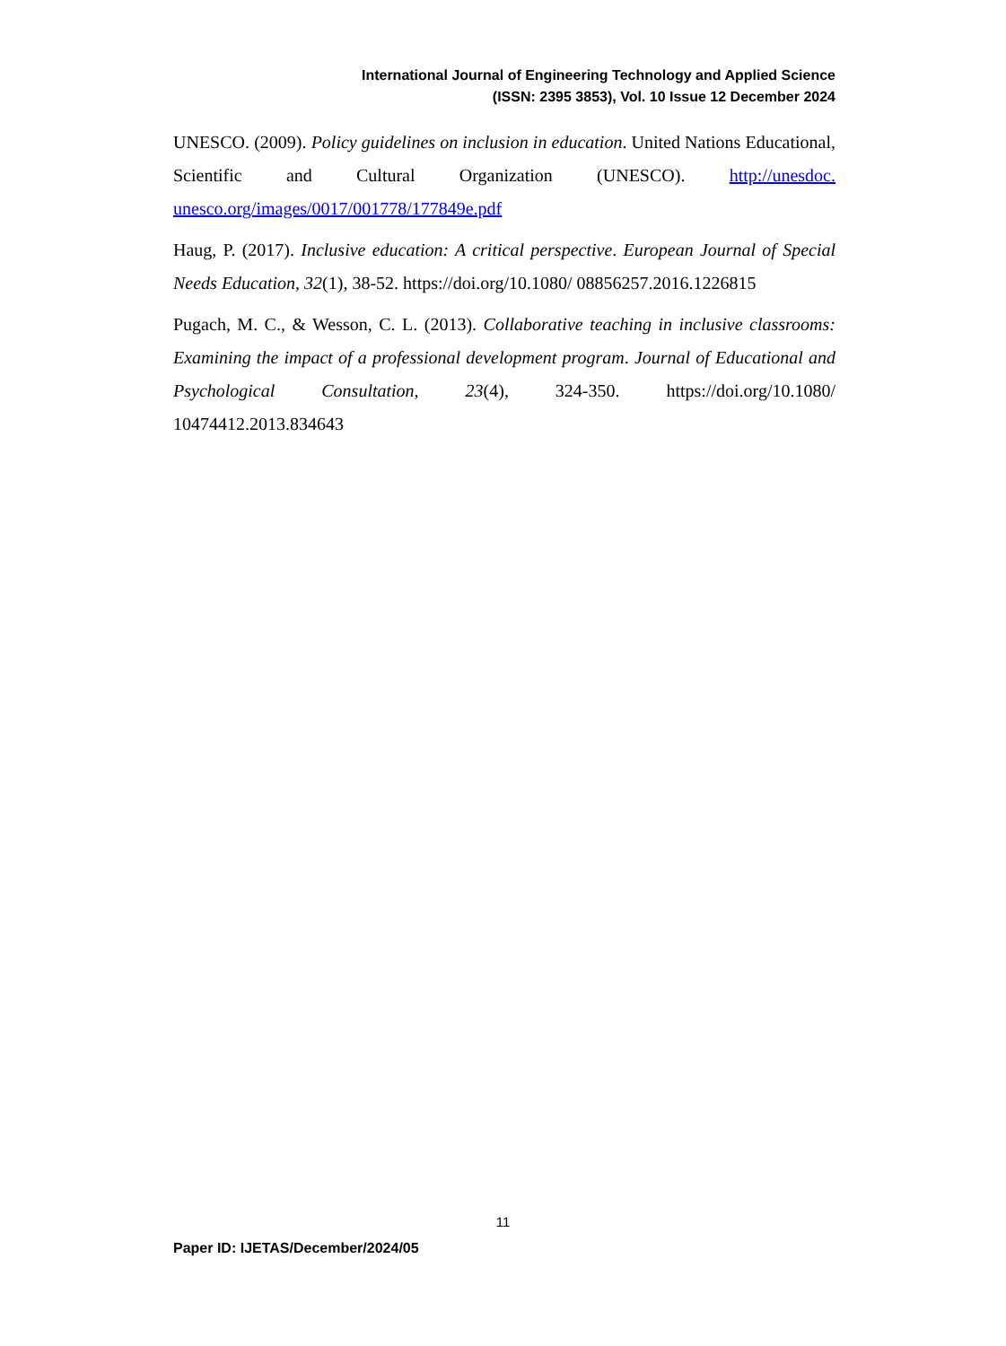International Journal of Engineering Technology and Applied Science
(ISSN: 2395 3853), Vol. 10 Issue 12 December 2024
UNESCO. (2009). Policy guidelines on inclusion in education. United Nations Educational, Scientific and Cultural Organization (UNESCO). http://unesdoc. unesco.org/images/0017/001778/177849e.pdf
Haug, P. (2017). Inclusive education: A critical perspective. European Journal of Special Needs Education, 32(1), 38-52. https://doi.org/10.1080/ 08856257.2016.1226815
Pugach, M. C., & Wesson, C. L. (2013). Collaborative teaching in inclusive classrooms: Examining the impact of a professional development program. Journal of Educational and Psychological Consultation, 23(4), 324-350. https://doi.org/10.1080/ 10474412.2013.834643
11
Paper ID: IJETAS/December/2024/05